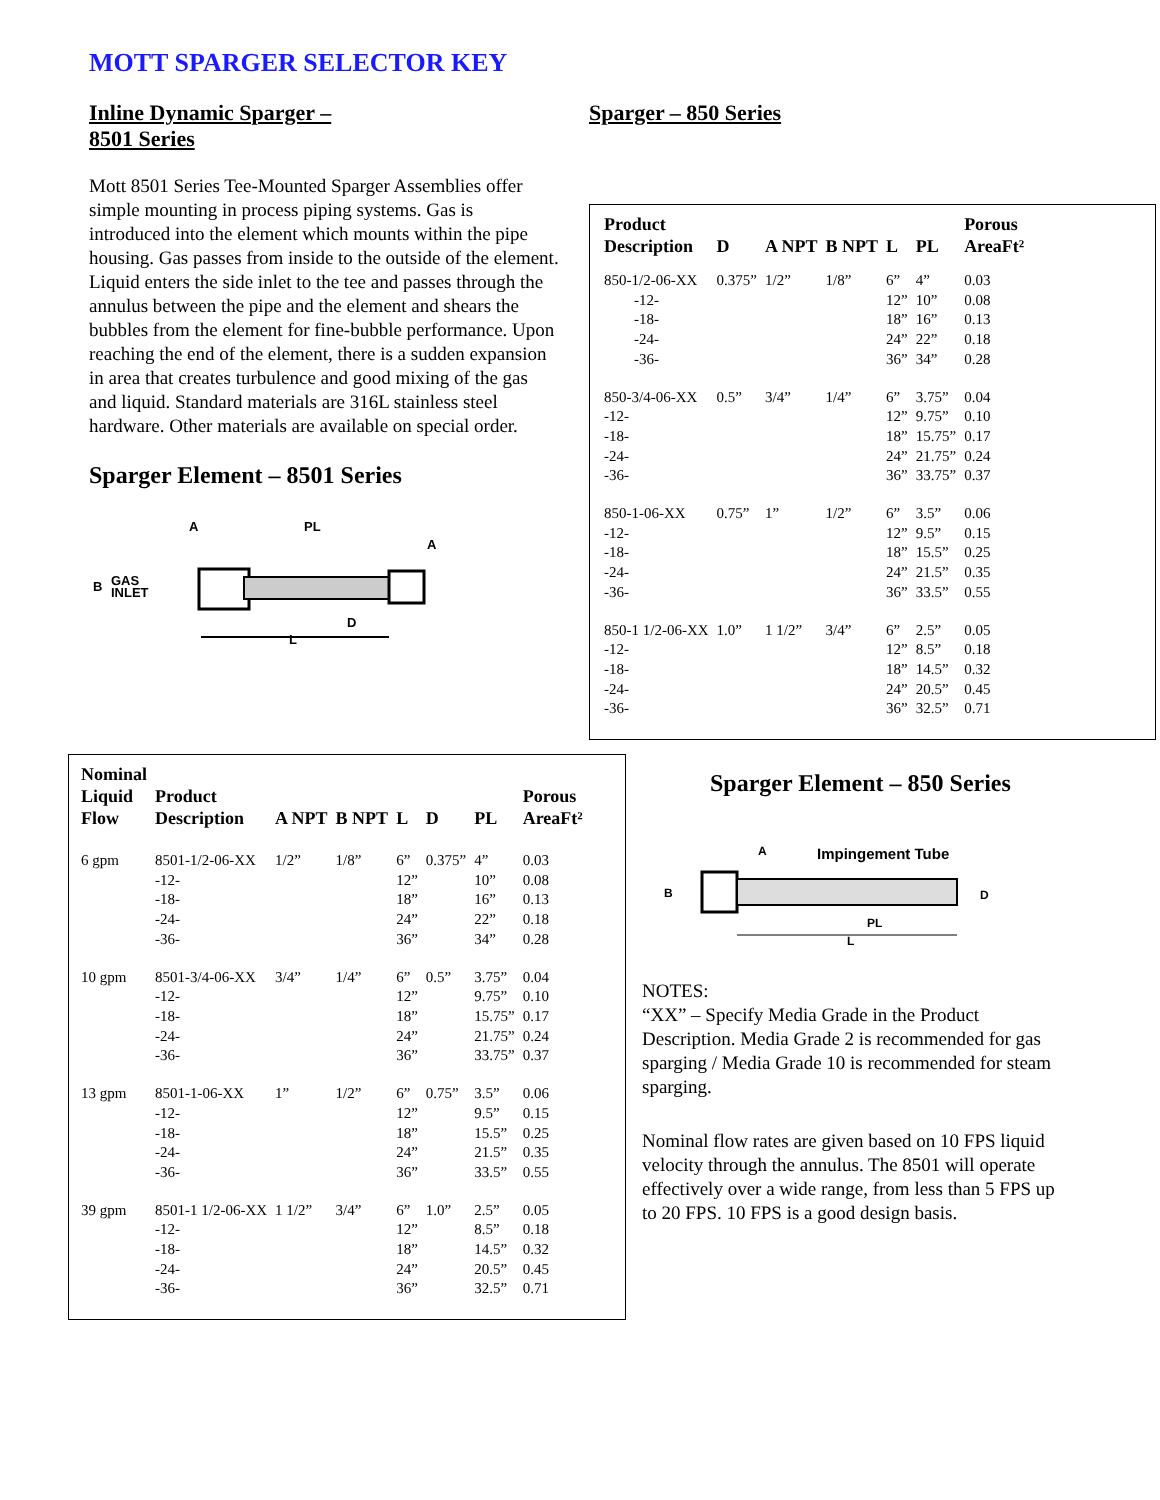MOTT SPARGER SELECTOR KEY
Inline Dynamic Sparger –
8501 Series
Mott 8501 Series Tee-Mounted Sparger Assemblies offer simple mounting in process piping systems. Gas is introduced into the element which mounts within the pipe housing. Gas passes from inside to the outside of the element. Liquid enters the side inlet to the tee and passes through the annulus between the pipe and the element and shears the bubbles from the element for fine-bubble performance. Upon reaching the end of the element, there is a sudden expansion in area that creates turbulence and good mixing of the gas and liquid. Standard materials are 316L stainless steel hardware. Other materials are available on special order.
Sparger Element – 8501 Series
A
PL
A
B
GAS
INLET
L
D
Sparger – 850 Series
| Product Description | D | A NPT | B NPT | L | PL | Porous AreaFt² |
| --- | --- | --- | --- | --- | --- | --- |
| 850-1/2-06-XX -12- -18- -24- -36- | 0.375” | 1/2” | 1/8” | 6” 12” 18” 24” 36” | 4” 10” 16” 22” 34” | 0.03 0.08 0.13 0.18 0.28 |
| 850-3/4-06-XX -12- -18- -24- -36- | 0.5” | 3/4” | 1/4” | 6” 12” 18” 24” 36” | 3.75” 9.75” 15.75” 21.75” 33.75” | 0.04 0.10 0.17 0.24 0.37 |
| 850-1-06-XX -12- -18- -24- -36- | 0.75” | 1” | 1/2” | 6” 12” 18” 24” 36” | 3.5” 9.5” 15.5” 21.5” 33.5” | 0.06 0.15 0.25 0.35 0.55 |
| 850-1 1/2-06-XX -12- -18- -24- -36- | 1.0” | 1 1/2” | 3/4” | 6” 12” 18” 24” 36” | 2.5” 8.5” 14.5” 20.5” 32.5” | 0.05 0.18 0.32 0.45 0.71 |
| Nominal Liquid Flow | Product Description | A NPT | B NPT | L | D | PL | Porous AreaFt² |
| --- | --- | --- | --- | --- | --- | --- | --- |
| 6 gpm | 8501-1/2-06-XX -12- -18- -24- -36- | 1/2” | 1/8” | 6” 12” 18” 24” 36” | 0.375” | 4” 10” 16” 22” 34” | 0.03 0.08 0.13 0.18 0.28 |
| 10 gpm | 8501-3/4-06-XX -12- -18- -24- -36- | 3/4” | 1/4” | 6” 12” 18” 24” 36” | 0.5” | 3.75” 9.75” 15.75” 21.75” 33.75” | 0.04 0.10 0.17 0.24 0.37 |
| 13 gpm | 8501-1-06-XX -12- -18- -24- -36- | 1” | 1/2” | 6” 12” 18” 24” 36” | 0.75” | 3.5” 9.5” 15.5” 21.5” 33.5” | 0.06 0.15 0.25 0.35 0.55 |
| 39 gpm | 8501-1 1/2-06-XX -12- -18- -24- -36- | 1 1/2” | 3/4” | 6” 12” 18” 24” 36” | 1.0” | 2.5” 8.5” 14.5” 20.5” 32.5” | 0.05 0.18 0.32 0.45 0.71 |
Sparger Element – 850 Series
A
Impingement Tube
B
D
PL
L
NOTES:
“XX” – Specify Media Grade in the Product Description. Media Grade 2 is recommended for gas sparging / Media Grade 10 is recommended for steam sparging.
Nominal flow rates are given based on 10 FPS liquid velocity through the annulus. The 8501 will operate effectively over a wide range, from less than 5 FPS up to 20 FPS. 10 FPS is a good design basis.